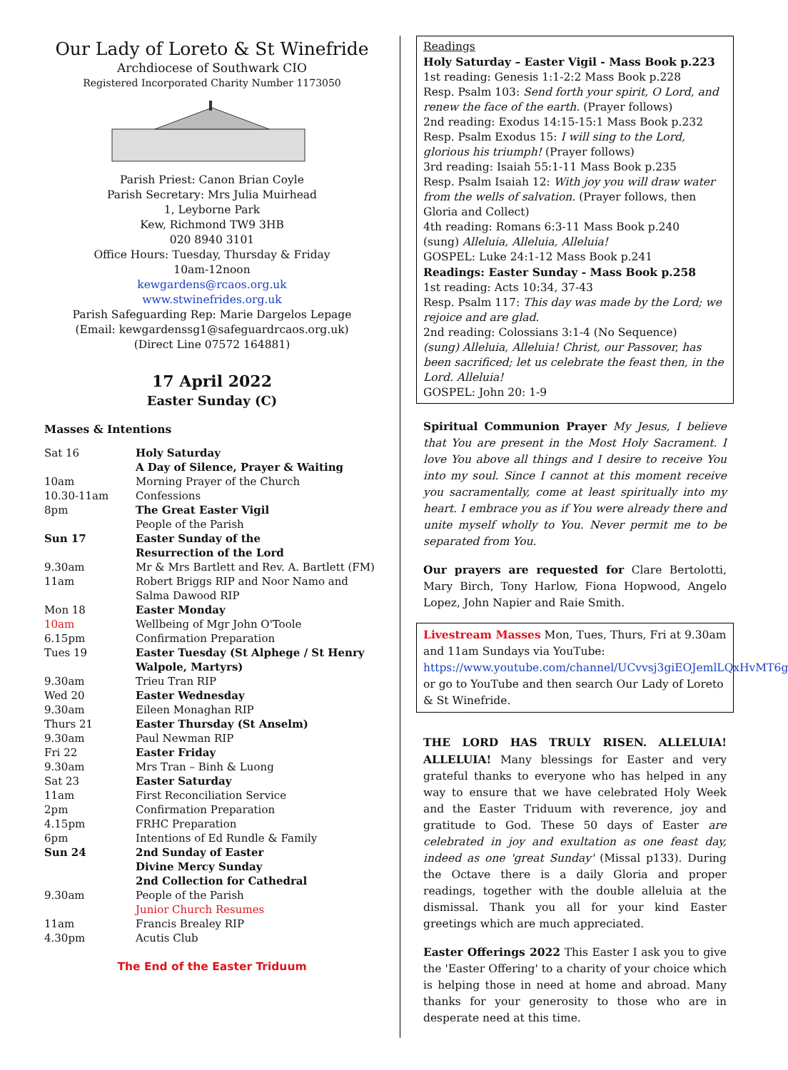Our Lady of Loreto & St Winefride
Archdiocese of Southwark CIO
Registered Incorporated Charity Number 1173050
Parish Priest: Canon Brian Coyle
Parish Secretary: Mrs Julia Muirhead
1, Leyborne Park
Kew, Richmond TW9 3HB
020 8940 3101
Office Hours: Tuesday, Thursday & Friday
10am-12noon
kewgardens@rcaos.org.uk
www.stwinefrides.org.uk
Parish Safeguarding Rep: Marie Dargelos Lepage
(Email: kewgardenssg1@safeguardrcaos.org.uk)
(Direct Line 07572 164881)
17 April 2022
Easter Sunday (C)
Masses & Intentions
| Sat 16 | Holy Saturday A Day of Silence, Prayer & Waiting |
| 10am | Morning Prayer of the Church |
| 10.30-11am | Confessions |
| 8pm | The Great Easter Vigil People of the Parish |
| Sun 17 | Easter Sunday of the Resurrection of the Lord |
| 9.30am | Mr & Mrs Bartlett and Rev. A. Bartlett (FM) |
| 11am | Robert Briggs RIP and Noor Namo and Salma Dawood RIP |
| Mon 18 | Easter Monday |
| 10am | Wellbeing of Mgr John O'Toole |
| 6.15pm | Confirmation Preparation |
| Tues 19 | Easter Tuesday (St Alphege / St Henry Walpole, Martyrs) |
| 9.30am | Trieu Tran RIP |
| Wed 20 | Easter Wednesday |
| 9.30am | Eileen Monaghan RIP |
| Thurs 21 | Easter Thursday (St Anselm) |
| 9.30am | Paul Newman RIP |
| Fri 22 | Easter Friday |
| 9.30am | Mrs Tran – Binh & Luong |
| Sat 23 | Easter Saturday |
| 11am | First Reconciliation Service |
| 2pm | Confirmation Preparation |
| 4.15pm | FRHC Preparation |
| 6pm | Intentions of Ed Rundle & Family |
| Sun 24 | 2nd Sunday of Easter Divine Mercy Sunday 2nd Collection for Cathedral |
| 9.30am | People of the Parish Junior Church Resumes |
| 11am | Francis Brealey RIP |
| 4.30pm | Acutis Club |
The End of the Easter Triduum
Readings
Holy Saturday – Easter Vigil - Mass Book p.223
1st reading: Genesis 1:1-2:2 Mass Book p.228
Resp. Psalm 103: Send forth your spirit, O Lord, and renew the face of the earth. (Prayer follows)
2nd reading: Exodus 14:15-15:1 Mass Book p.232
Resp. Psalm Exodus 15: I will sing to the Lord, glorious his triumph! (Prayer follows)
3rd reading: Isaiah 55:1-11 Mass Book p.235
Resp. Psalm Isaiah 12: With joy you will draw water from the wells of salvation. (Prayer follows, then Gloria and Collect)
4th reading: Romans 6:3-11 Mass Book p.240
(sung) Alleluia, Alleluia, Alleluia!
GOSPEL: Luke 24:1-12 Mass Book p.241
Readings: Easter Sunday - Mass Book p.258
1st reading: Acts 10:34, 37-43
Resp. Psalm 117: This day was made by the Lord; we rejoice and are glad.
2nd reading: Colossians 3:1-4 (No Sequence)
(sung) Alleluia, Alleluia! Christ, our Passover, has been sacrificed; let us celebrate the feast then, in the Lord. Alleluia!
GOSPEL: John 20: 1-9
Spiritual Communion Prayer My Jesus, I believe that You are present in the Most Holy Sacrament. I love You above all things and I desire to receive You into my soul. Since I cannot at this moment receive you sacramentally, come at least spiritually into my heart. I embrace you as if You were already there and unite myself wholly to You. Never permit me to be separated from You.
Our prayers are requested for Clare Bertolotti, Mary Birch, Tony Harlow, Fiona Hopwood, Angelo Lopez, John Napier and Raie Smith.
Livestream Masses Mon, Tues, Thurs, Fri at 9.30am and 11am Sundays via YouTube: https://www.youtube.com/channel/UCvvsj3giEOJemlLQxHvMT6g or go to YouTube and then search Our Lady of Loreto & St Winefride.
THE LORD HAS TRULY RISEN. ALLELUIA! ALLELUIA! Many blessings for Easter and very grateful thanks to everyone who has helped in any way to ensure that we have celebrated Holy Week and the Easter Triduum with reverence, joy and gratitude to God. These 50 days of Easter are celebrated in joy and exultation as one feast day, indeed as one 'great Sunday' (Missal p133). During the Octave there is a daily Gloria and proper readings, together with the double alleluia at the dismissal. Thank you all for your kind Easter greetings which are much appreciated.
Easter Offerings 2022 This Easter I ask you to give the 'Easter Offering' to a charity of your choice which is helping those in need at home and abroad. Many thanks for your generosity to those who are in desperate need at this time.